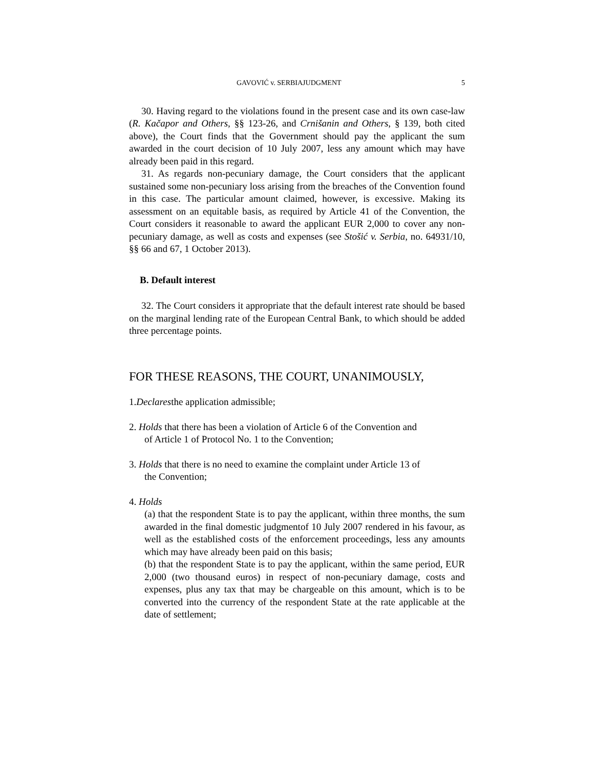GAVOVIĆ v. SERBIAJUDGMENT 5
30. Having regard to the violations found in the present case and its own case-law (R. Kačapor and Others, §§ 123-26, and Crnišanin and Others, § 139, both cited above), the Court finds that the Government should pay the applicant the sum awarded in the court decision of 10 July 2007, less any amount which may have already been paid in this regard.
31. As regards non-pecuniary damage, the Court considers that the applicant sustained some non-pecuniary loss arising from the breaches of the Convention found in this case. The particular amount claimed, however, is excessive. Making its assessment on an equitable basis, as required by Article 41 of the Convention, the Court considers it reasonable to award the applicant EUR 2,000 to cover any non-pecuniary damage, as well as costs and expenses (see Stošić v. Serbia, no. 64931/10, §§ 66 and 67, 1 October 2013).
B. Default interest
32. The Court considers it appropriate that the default interest rate should be based on the marginal lending rate of the European Central Bank, to which should be added three percentage points.
FOR THESE REASONS, THE COURT, UNANIMOUSLY,
1.Declaresthe application admissible;
2. Holds that there has been a violation of Article 6 of the Convention and
of Article 1 of Protocol No. 1 to the Convention;
3. Holds that there is no need to examine the complaint under Article 13 of
the Convention;
4. Holds
(a) that the respondent State is to pay the applicant, within three months, the sum awarded in the final domestic judgmentof 10 July 2007 rendered in his favour, as well as the established costs of the enforcement proceedings, less any amounts which may have already been paid on this basis;
(b) that the respondent State is to pay the applicant, within the same period, EUR 2,000 (two thousand euros) in respect of non-pecuniary damage, costs and expenses, plus any tax that may be chargeable on this amount, which is to be converted into the currency of the respondent State at the rate applicable at the date of settlement;